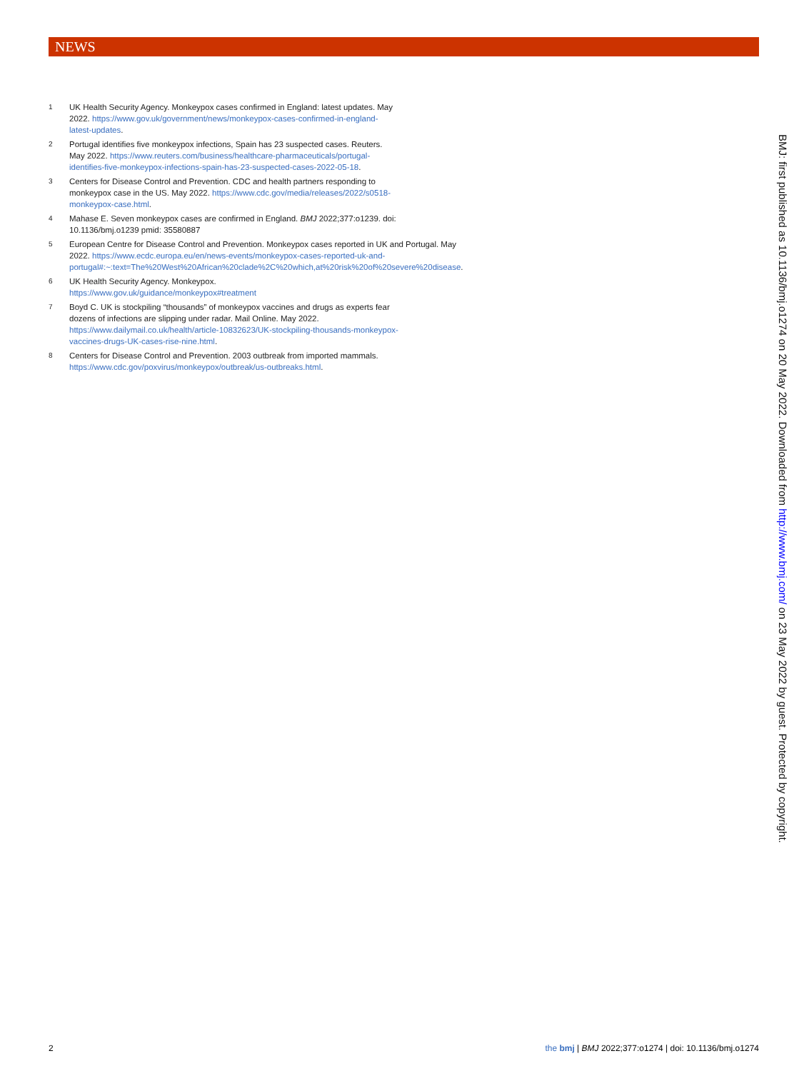NEWS
1
UK Health Security Agency. Monkeypox cases confirmed in England: latest updates. May 2022. https://www.gov.uk/government/news/monkeypox-cases-confirmed-in-england-latest-updates.
2
Portugal identifies five monkeypox infections, Spain has 23 suspected cases. Reuters. May 2022. https://www.reuters.com/business/healthcare-pharmaceuticals/portugal-identifies-five-monkeypox-infections-spain-has-23-suspected-cases-2022-05-18.
3
Centers for Disease Control and Prevention. CDC and health partners responding to monkeypox case in the US. May 2022. https://www.cdc.gov/media/releases/2022/s0518-monkeypox-case.html.
4
Mahase E. Seven monkeypox cases are confirmed in England. BMJ 2022;377:o1239. doi: 10.1136/bmj.o1239 pmid: 35580887
5
European Centre for Disease Control and Prevention. Monkeypox cases reported in UK and Portugal. May 2022. https://www.ecdc.europa.eu/en/news-events/monkeypox-cases-reported-uk-and-portugal#:~:text=The%20West%20African%20clade%2C%20which,at%20risk%20of%20severe%20disease.
6
UK Health Security Agency. Monkeypox. https://www.gov.uk/guidance/monkeypox#treatment
7
Boyd C. UK is stockpiling “thousands” of monkeypox vaccines and drugs as experts fear dozens of infections are slipping under radar. Mail Online. May 2022. https://www.dailymail.co.uk/health/article-10832623/UK-stockpiling-thousands-monkeypox-vaccines-drugs-UK-cases-rise-nine.html.
8
Centers for Disease Control and Prevention. 2003 outbreak from imported mammals. https://www.cdc.gov/poxvirus/monkeypox/outbreak/us-outbreaks.html.
BMJ: first published as 10.1136/bmj.o1274 on 20 May 2022. Downloaded from http://www.bmj.com/ on 23 May 2022 by guest. Protected by copyright.
2 the bmj | BMJ 2022;377:o1274 | doi: 10.1136/bmj.o1274